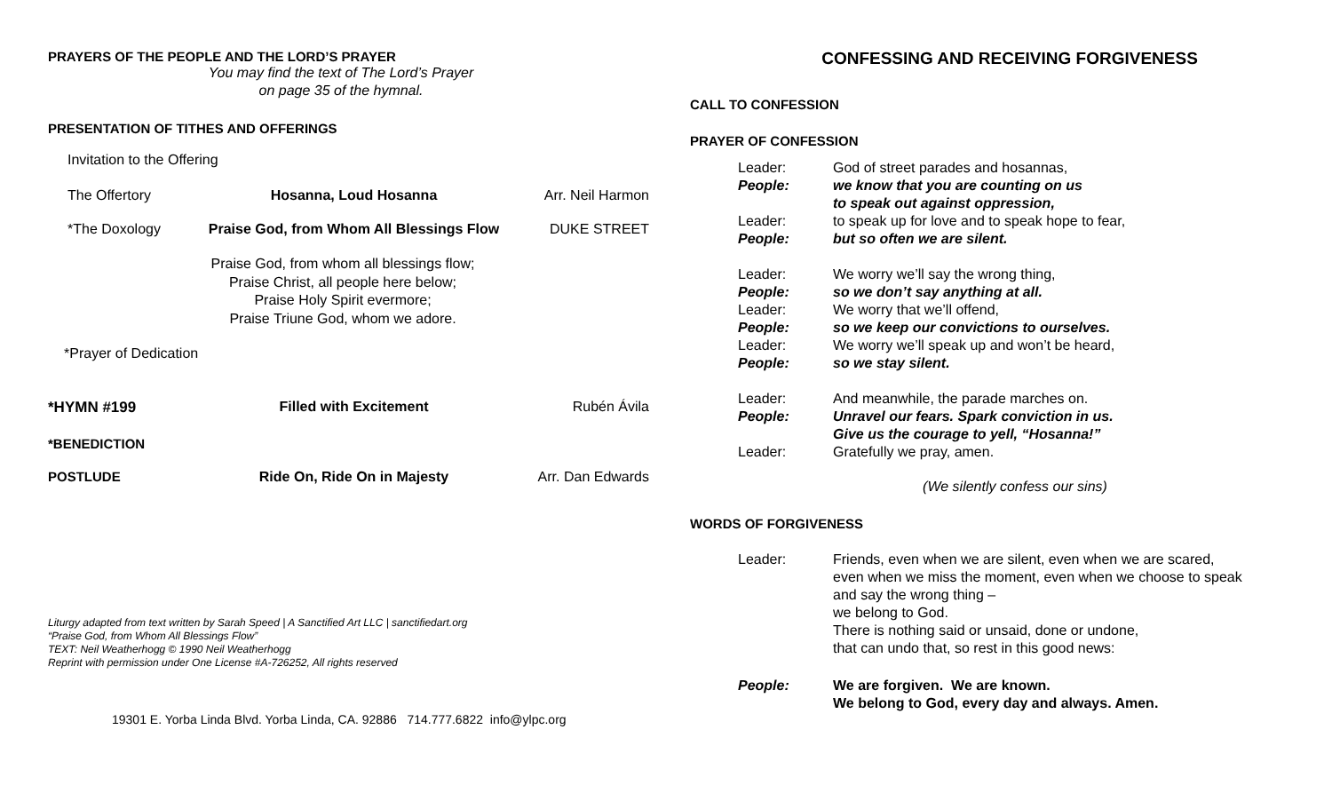PRAYERS OF THE PEOPLE AND THE LORD’S PRAYER
You may find the text of The Lord’s Prayer
on page 35 of the hymnal.
PRESENTATION OF TITHES AND OFFERINGS
Invitation to the Offering
The Offertory Hosanna, Loud Hosanna Arr. Neil Harmon
*The Doxology Praise God, from Whom All Blessings Flow DUKE STREET
Praise God, from whom all blessings flow;
Praise Christ, all people here below;
Praise Holy Spirit evermore;
Praise Triune God, whom we adore.
*Prayer of Dedication
*HYMN #199 Filled with Excitement Rubén Ávila
*BENEDICTION
POSTLUDE Ride On, Ride On in Majesty Arr. Dan Edwards
Liturgy adapted from text written by Sarah Speed | A Sanctified Art LLC | sanctifiedart.org
“Praise God, from Whom All Blessings Flow”
TEXT: Neil Weatherhogg © 1990 Neil Weatherhogg
Reprint with permission under One License #A-726252, All rights reserved
19301 E. Yorba Linda Blvd. Yorba Linda, CA. 92886 714.777.6822 info@ylpc.org
CONFESSING AND RECEIVING FORGIVENESS
CALL TO CONFESSION
PRAYER OF CONFESSION
Leader: God of street parades and hosannas,
People: we know that you are counting on us
to speak out against oppression,
Leader: to speak up for love and to speak hope to fear,
People: but so often we are silent.
Leader: We worry we’ll say the wrong thing,
People: so we don’t say anything at all.
Leader: We worry that we’ll offend,
People: so we keep our convictions to ourselves.
Leader: We worry we’ll speak up and won’t be heard,
People: so we stay silent.
Leader: And meanwhile, the parade marches on.
People: Unravel our fears. Spark conviction in us.
Give us the courage to yell, “Hosanna!”
Leader: Gratefully we pray, amen.
(We silently confess our sins)
WORDS OF FORGIVENESS
Leader: Friends, even when we are silent, even when we are scared,
even when we miss the moment, even when we choose to speak
and say the wrong thing –
we belong to God.
There is nothing said or unsaid, done or undone,
that can undo that, so rest in this good news:
People: We are forgiven. We are known.
We belong to God, every day and always. Amen.